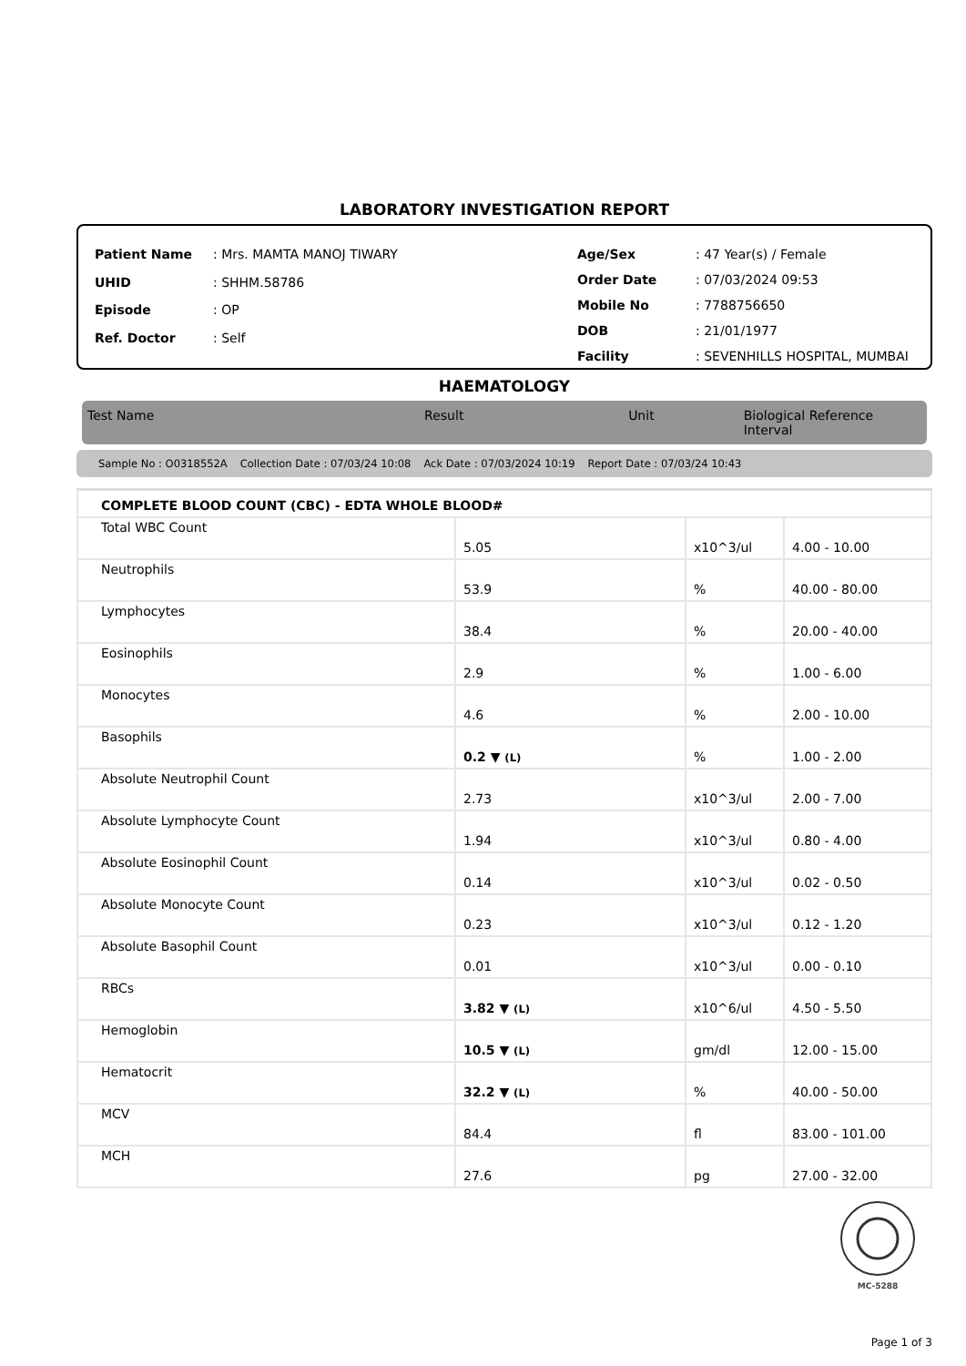LABORATORY INVESTIGATION REPORT
| Patient Name | : Mrs. MAMTA MANOJ TIWARY |
| UHID | : SHHM.58786 |
| Episode | : OP |
| Ref. Doctor | : Self |
| Age/Sex | : 47 Year(s) / Female |
| Order Date | : 07/03/2024 09:53 |
| Mobile No | : 7788756650 |
| DOB | : 21/01/1977 |
| Facility | : SEVENHILLS HOSPITAL, MUMBAI |
HAEMATOLOGY
Test Name Result Unit Biological Reference Interval
Sample No : O0318552A Collection Date : 07/03/24 10:08 Ack Date : 07/03/2024 10:19 Report Date : 07/03/24 10:43
| COMPLETE BLOOD COUNT (CBC) - EDTA WHOLE BLOOD# | | | |
| Total WBC Count | 5.05 | x10^3/ul | 4.00 - 10.00 |
| Neutrophils | 53.9 | % | 40.00 - 80.00 |
| Lymphocytes | 38.4 | % | 20.00 - 40.00 |
| Eosinophils | 2.9 | % | 1.00 - 6.00 |
| Monocytes | 4.6 | % | 2.00 - 10.00 |
| Basophils | 0.2 ▼ (L) | % | 1.00 - 2.00 |
| Absolute Neutrophil Count | 2.73 | x10^3/ul | 2.00 - 7.00 |
| Absolute Lymphocyte Count | 1.94 | x10^3/ul | 0.80 - 4.00 |
| Absolute Eosinophil Count | 0.14 | x10^3/ul | 0.02 - 0.50 |
| Absolute Monocyte Count | 0.23 | x10^3/ul | 0.12 - 1.20 |
| Absolute Basophil Count | 0.01 | x10^3/ul | 0.00 - 0.10 |
| RBCs | 3.82 ▼ (L) | x10^6/ul | 4.50 - 5.50 |
| Hemoglobin | 10.5 ▼ (L) | gm/dl | 12.00 - 15.00 |
| Hematocrit | 32.2 ▼ (L) | % | 40.00 - 50.00 |
| MCV | 84.4 | fl | 83.00 - 101.00 |
| MCH | 27.6 | pg | 27.00 - 32.00 |
MC-5288
Page 1 of 3